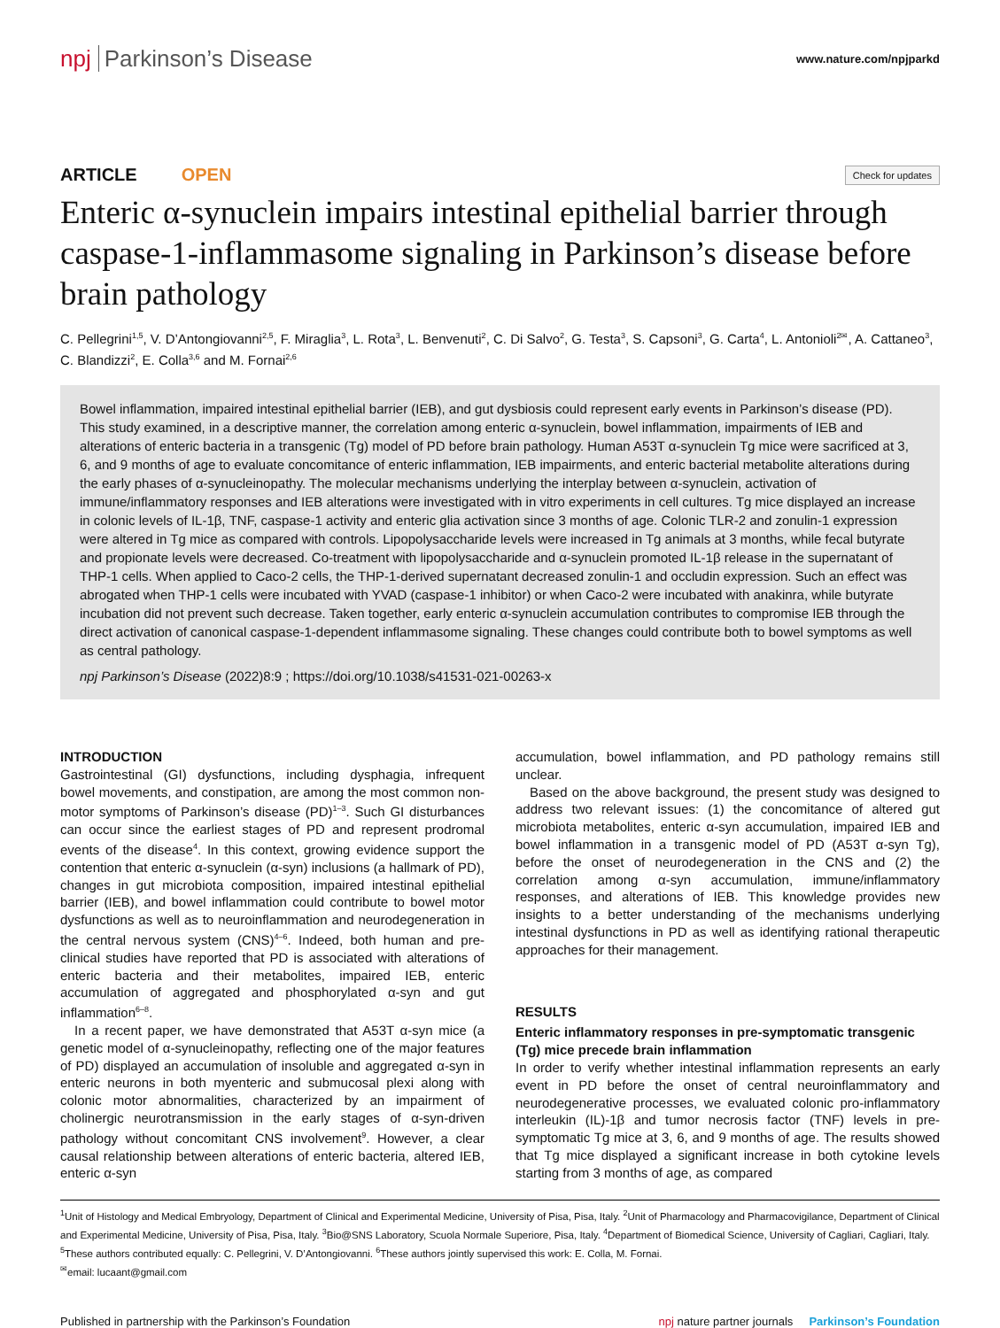npj Parkinson’s Disease
www.nature.com/npjparkd
ARTICLE OPEN
Check for updates
Enteric α-synuclein impairs intestinal epithelial barrier through caspase-1-inflammasome signaling in Parkinson’s disease before brain pathology
C. Pellegrini<sup>1,5</sup>, V. D’Antongiovanni<sup>2,5</sup>, F. Miraglia<sup>3</sup>, L. Rota<sup>3</sup>, L. Benvenuti<sup>2</sup>, C. Di Salvo<sup>2</sup>, G. Testa<sup>3</sup>, S. Capsoni<sup>3</sup>, G. Carta<sup>4</sup>, L. Antonioli<sup>2✉</sup>, A. Cattaneo<sup>3</sup>, C. Blandizzi<sup>2</sup>, E. Colla<sup>3,6</sup> and M. Fornai<sup>2,6</sup>
Bowel inflammation, impaired intestinal epithelial barrier (IEB), and gut dysbiosis could represent early events in Parkinson’s disease (PD). This study examined, in a descriptive manner, the correlation among enteric α-synuclein, bowel inflammation, impairments of IEB and alterations of enteric bacteria in a transgenic (Tg) model of PD before brain pathology. Human A53T α-synuclein Tg mice were sacrificed at 3, 6, and 9 months of age to evaluate concomitance of enteric inflammation, IEB impairments, and enteric bacterial metabolite alterations during the early phases of α-synucleinopathy. The molecular mechanisms underlying the interplay between α-synuclein, activation of immune/inflammatory responses and IEB alterations were investigated with in vitro experiments in cell cultures. Tg mice displayed an increase in colonic levels of IL-1β, TNF, caspase-1 activity and enteric glia activation since 3 months of age. Colonic TLR-2 and zonulin-1 expression were altered in Tg mice as compared with controls. Lipopolysaccharide levels were increased in Tg animals at 3 months, while fecal butyrate and propionate levels were decreased. Co-treatment with lipopolysaccharide and α-synuclein promoted IL-1β release in the supernatant of THP-1 cells. When applied to Caco-2 cells, the THP-1-derived supernatant decreased zonulin-1 and occludin expression. Such an effect was abrogated when THP-1 cells were incubated with YVAD (caspase-1 inhibitor) or when Caco-2 were incubated with anakinra, while butyrate incubation did not prevent such decrease. Taken together, early enteric α-synuclein accumulation contributes to compromise IEB through the direct activation of canonical caspase-1-dependent inflammasome signaling. These changes could contribute both to bowel symptoms as well as central pathology.
npj Parkinson’s Disease (2022)8:9 ; https://doi.org/10.1038/s41531-021-00263-x
INTRODUCTION
Gastrointestinal (GI) dysfunctions, including dysphagia, infrequent bowel movements, and constipation, are among the most common non-motor symptoms of Parkinson’s disease (PD)<sup>1–3</sup>. Such GI disturbances can occur since the earliest stages of PD and represent prodromal events of the disease<sup>4</sup>. In this context, growing evidence support the contention that enteric α-synuclein (α-syn) inclusions (a hallmark of PD), changes in gut microbiota composition, impaired intestinal epithelial barrier (IEB), and bowel inflammation could contribute to bowel motor dysfunctions as well as to neuroinflammation and neurodegeneration in the central nervous system (CNS)<sup>4–6</sup>. Indeed, both human and pre-clinical studies have reported that PD is associated with alterations of enteric bacteria and their metabolites, impaired IEB, enteric accumulation of aggregated and phosphorylated α-syn and gut inflammation<sup>6–8</sup>.
In a recent paper, we have demonstrated that A53T α-syn mice (a genetic model of α-synucleinopathy, reflecting one of the major features of PD) displayed an accumulation of insoluble and aggregated α-syn in enteric neurons in both myenteric and submucosal plexi along with colonic motor abnormalities, characterized by an impairment of cholinergic neurotransmission in the early stages of α-syn-driven pathology without concomitant CNS involvement<sup>9</sup>. However, a clear causal relationship between alterations of enteric bacteria, altered IEB, enteric α-syn
accumulation, bowel inflammation, and PD pathology remains still unclear.
Based on the above background, the present study was designed to address two relevant issues: (1) the concomitance of altered gut microbiota metabolites, enteric α-syn accumulation, impaired IEB and bowel inflammation in a transgenic model of PD (A53T α-syn Tg), before the onset of neurodegeneration in the CNS and (2) the correlation among α-syn accumulation, immune/inflammatory responses, and alterations of IEB. This knowledge provides new insights to a better understanding of the mechanisms underlying intestinal dysfunctions in PD as well as identifying rational therapeutic approaches for their management.
RESULTS
Enteric inflammatory responses in pre-symptomatic transgenic (Tg) mice precede brain inflammation
In order to verify whether intestinal inflammation represents an early event in PD before the onset of central neuroinflammatory and neurodegenerative processes, we evaluated colonic pro-inflammatory interleukin (IL)-1β and tumor necrosis factor (TNF) levels in pre-symptomatic Tg mice at 3, 6, and 9 months of age. The results showed that Tg mice displayed a significant increase in both cytokine levels starting from 3 months of age, as compared
<sup>1</sup> Unit of Histology and Medical Embryology, Department of Clinical and Experimental Medicine, University of Pisa, Pisa, Italy. <sup>2</sup>Unit of Pharmacology and Pharmacovigilance, Department of Clinical and Experimental Medicine, University of Pisa, Pisa, Italy. <sup>3</sup>Bio@SNS Laboratory, Scuola Normale Superiore, Pisa, Italy. <sup>4</sup>Department of Biomedical Science, University of Cagliari, Cagliari, Italy. <sup>5</sup>These authors contributed equally: C. Pellegrini, V. D’Antongiovanni. <sup>6</sup>These authors jointly supervised this work: E. Colla, M. Fornai.
<sup>✉</sup>email: lucaant@gmail.com
Published in partnership with the Parkinson’s Foundation
npj nature partner journals Parkinson’s Foundation